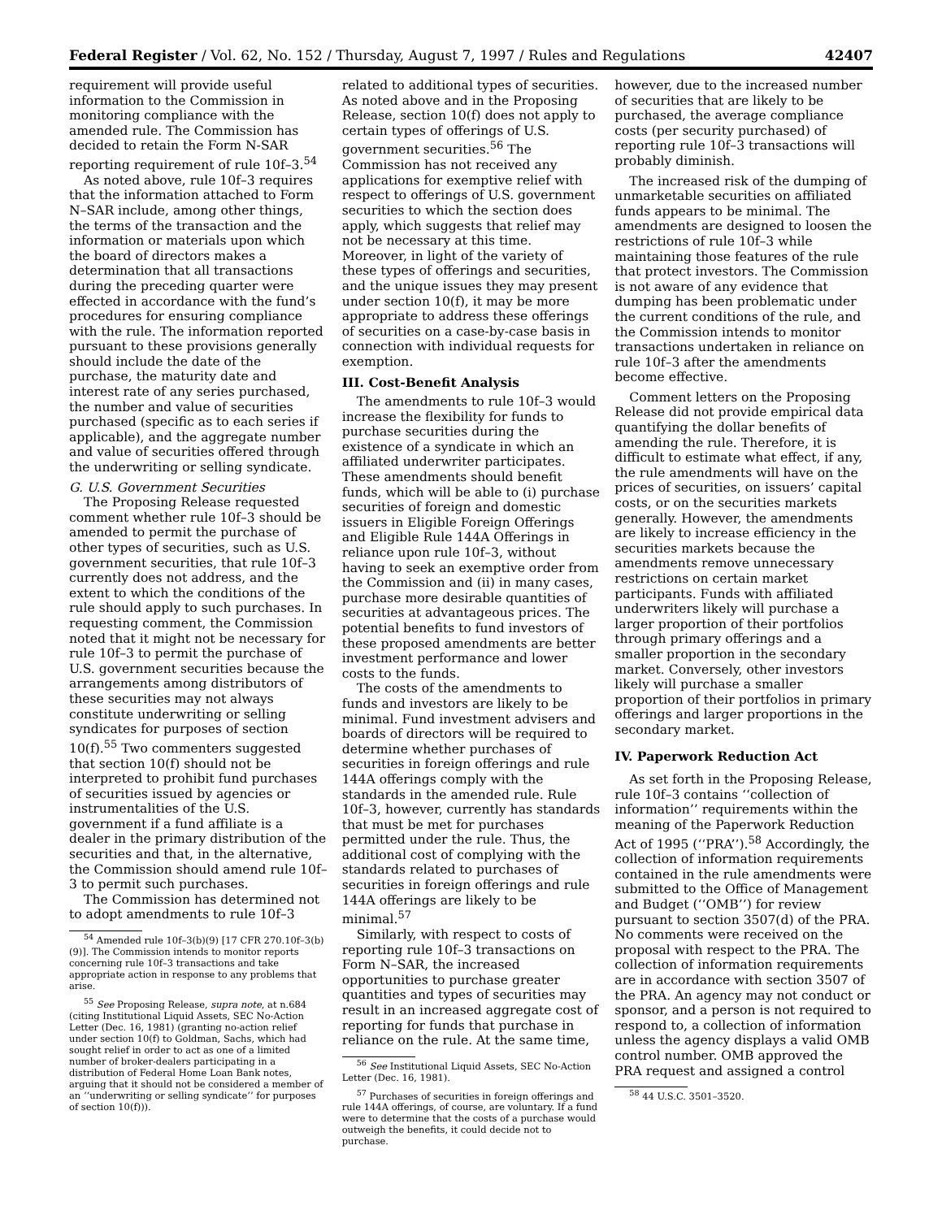Federal Register / Vol. 62, No. 152 / Thursday, August 7, 1997 / Rules and Regulations 42407
requirement will provide useful information to the Commission in monitoring compliance with the amended rule. The Commission has decided to retain the Form N-SAR reporting requirement of rule 10f–3.<sup>54</sup>
As noted above, rule 10f–3 requires that the information attached to Form N–SAR include, among other things, the terms of the transaction and the information or materials upon which the board of directors makes a determination that all transactions during the preceding quarter were effected in accordance with the fund’s procedures for ensuring compliance with the rule. The information reported pursuant to these provisions generally should include the date of the purchase, the maturity date and interest rate of any series purchased, the number and value of securities purchased (specific as to each series if applicable), and the aggregate number and value of securities offered through the underwriting or selling syndicate.
G. U.S. Government Securities
The Proposing Release requested comment whether rule 10f–3 should be amended to permit the purchase of other types of securities, such as U.S. government securities, that rule 10f–3 currently does not address, and the extent to which the conditions of the rule should apply to such purchases. In requesting comment, the Commission noted that it might not be necessary for rule 10f–3 to permit the purchase of U.S. government securities because the arrangements among distributors of these securities may not always constitute underwriting or selling syndicates for purposes of section 10(f).<sup>55</sup> Two commenters suggested that section 10(f) should not be interpreted to prohibit fund purchases of securities issued by agencies or instrumentalities of the U.S. government if a fund affiliate is a dealer in the primary distribution of the securities and that, in the alternative, the Commission should amend rule 10f–3 to permit such purchases.
The Commission has determined not to adopt amendments to rule 10f–3
<sup>54</sup> Amended rule 10f–3(b)(9) [17 CFR 270.10f–3(b)(9)]. The Commission intends to monitor reports concerning rule 10f–3 transactions and take appropriate action in response to any problems that arise.
<sup>55</sup> See Proposing Release, supra note, at n.684 (citing Institutional Liquid Assets, SEC No-Action Letter (Dec. 16, 1981) (granting no-action relief under section 10(f) to Goldman, Sachs, which had sought relief in order to act as one of a limited number of broker-dealers participating in a distribution of Federal Home Loan Bank notes, arguing that it should not be considered a member of an ‘‘underwriting or selling syndicate’’ for purposes of section 10(f))).
related to additional types of securities. As noted above and in the Proposing Release, section 10(f) does not apply to certain types of offerings of U.S. government securities.<sup>56</sup> The Commission has not received any applications for exemptive relief with respect to offerings of U.S. government securities to which the section does apply, which suggests that relief may not be necessary at this time. Moreover, in light of the variety of these types of offerings and securities, and the unique issues they may present under section 10(f), it may be more appropriate to address these offerings of securities on a case-by-case basis in connection with individual requests for exemption.
III. Cost-Benefit Analysis
The amendments to rule 10f–3 would increase the flexibility for funds to purchase securities during the existence of a syndicate in which an affiliated underwriter participates. These amendments should benefit funds, which will be able to (i) purchase securities of foreign and domestic issuers in Eligible Foreign Offerings and Eligible Rule 144A Offerings in reliance upon rule 10f–3, without having to seek an exemptive order from the Commission and (ii) in many cases, purchase more desirable quantities of securities at advantageous prices. The potential benefits to fund investors of these proposed amendments are better investment performance and lower costs to the funds.
The costs of the amendments to funds and investors are likely to be minimal. Fund investment advisers and boards of directors will be required to determine whether purchases of securities in foreign offerings and rule 144A offerings comply with the standards in the amended rule. Rule 10f–3, however, currently has standards that must be met for purchases permitted under the rule. Thus, the additional cost of complying with the standards related to purchases of securities in foreign offerings and rule 144A offerings are likely to be minimal.<sup>57</sup>
Similarly, with respect to costs of reporting rule 10f–3 transactions on Form N–SAR, the increased opportunities to purchase greater quantities and types of securities may result in an increased aggregate cost of reporting for funds that purchase in reliance on the rule. At the same time,
<sup>56</sup> See Institutional Liquid Assets, SEC No-Action Letter (Dec. 16, 1981).
<sup>57</sup> Purchases of securities in foreign offerings and rule 144A offerings, of course, are voluntary. If a fund were to determine that the costs of a purchase would outweigh the benefits, it could decide not to purchase.
however, due to the increased number of securities that are likely to be purchased, the average compliance costs (per security purchased) of reporting rule 10f–3 transactions will probably diminish.
The increased risk of the dumping of unmarketable securities on affiliated funds appears to be minimal. The amendments are designed to loosen the restrictions of rule 10f–3 while maintaining those features of the rule that protect investors. The Commission is not aware of any evidence that dumping has been problematic under the current conditions of the rule, and the Commission intends to monitor transactions undertaken in reliance on rule 10f–3 after the amendments become effective.
Comment letters on the Proposing Release did not provide empirical data quantifying the dollar benefits of amending the rule. Therefore, it is difficult to estimate what effect, if any, the rule amendments will have on the prices of securities, on issuers’ capital costs, or on the securities markets generally. However, the amendments are likely to increase efficiency in the securities markets because the amendments remove unnecessary restrictions on certain market participants. Funds with affiliated underwriters likely will purchase a larger proportion of their portfolios through primary offerings and a smaller proportion in the secondary market. Conversely, other investors likely will purchase a smaller proportion of their portfolios in primary offerings and larger proportions in the secondary market.
IV. Paperwork Reduction Act
As set forth in the Proposing Release, rule 10f–3 contains ‘‘collection of information’’ requirements within the meaning of the Paperwork Reduction Act of 1995 (‘‘PRA’’).<sup>58</sup> Accordingly, the collection of information requirements contained in the rule amendments were submitted to the Office of Management and Budget (‘‘OMB’’) for review pursuant to section 3507(d) of the PRA. No comments were received on the proposal with respect to the PRA. The collection of information requirements are in accordance with section 3507 of the PRA. An agency may not conduct or sponsor, and a person is not required to respond to, a collection of information unless the agency displays a valid OMB control number. OMB approved the PRA request and assigned a control
<sup>58</sup> 44 U.S.C. 3501–3520.